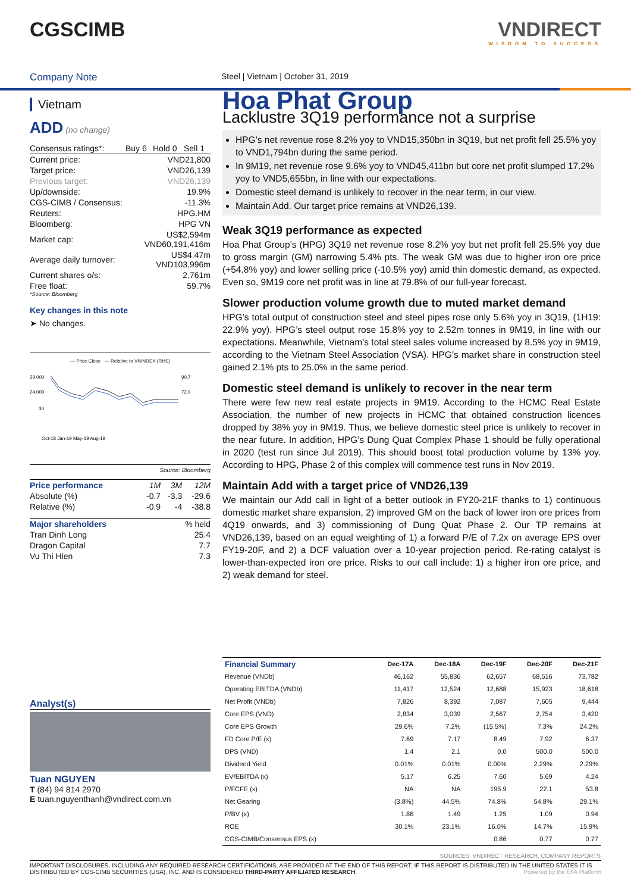CGSCIMB VNDIRECT
WISDOM TO SUCCESS
Company Note Steel | Vietnam | October 31, 2019
Vietnam
ADD (no change)
| Consensus ratings*: | Buy 6 | Hold 0 | Sell 1 |
| Current price: | VND21,800 |
| Target price: | VND26,139 |
| Previous target: | VND26,139 |
| Up/downside: | 19.9% |
| CGS-CIMB / Consensus: | -11.3% |
| Reuters: | HPG.HM |
| Bloomberg: | HPG VN |
| Market cap: | US$2,594m VND60,191,416m |
| Average daily turnover: | US$4.47m VND103,996m |
| Current shares o/s: | 2,761m |
| Free float: | 59.7% |
*Source: Bloomberg
Key changes in this note
➤ No changes.
— Price Close — Relative to VNINDEX (RHS)
29,000
24,000
90.7
72.9
30
Oct-18 Jan-19 May-19 Aug-19
Source: Bloomberg
| Price performance | 1M | 3M | 12M |
| Absolute (%) | -0.7 | -3.3 | -29.6 |
| Relative (%) | -0.9 | -4 | -38.8 |
| Major shareholders | % held |
| Tran Dinh Long | 25.4 |
| Dragon Capital | 7.7 |
| Vu Thi Hien | 7.3 |
Analyst(s)
Tuan NGUYEN
T (84) 94 814 2970
E tuan.nguyenthanh@vndirect.com.vn
Hoa Phat Group
Lacklustre 3Q19 performance not a surprise
HPG’s net revenue rose 8.2% yoy to VND15,350bn in 3Q19, but net profit fell 25.5% yoy to VND1,794bn during the same period.
In 9M19, net revenue rose 9.6% yoy to VND45,411bn but core net profit slumped 17.2% yoy to VND5,655bn, in line with our expectations.
Domestic steel demand is unlikely to recover in the near term, in our view.
Maintain Add. Our target price remains at VND26,139.
Weak 3Q19 performance as expected
Hoa Phat Group’s (HPG) 3Q19 net revenue rose 8.2% yoy but net profit fell 25.5% yoy due to gross margin (GM) narrowing 5.4% pts. The weak GM was due to higher iron ore price (+54.8% yoy) and lower selling price (-10.5% yoy) amid thin domestic demand, as expected. Even so, 9M19 core net profit was in line at 79.8% of our full-year forecast.
Slower production volume growth due to muted market demand
HPG’s total output of construction steel and steel pipes rose only 5.6% yoy in 3Q19, (1H19: 22.9% yoy). HPG’s steel output rose 15.8% yoy to 2.52m tonnes in 9M19, in line with our expectations. Meanwhile, Vietnam’s total steel sales volume increased by 8.5% yoy in 9M19, according to the Vietnam Steel Association (VSA). HPG’s market share in construction steel gained 2.1% pts to 25.0% in the same period.
Domestic steel demand is unlikely to recover in the near term
There were few new real estate projects in 9M19. According to the HCMC Real Estate Association, the number of new projects in HCMC that obtained construction licences dropped by 38% yoy in 9M19. Thus, we believe domestic steel price is unlikely to recover in the near future. In addition, HPG’s Dung Quat Complex Phase 1 should be fully operational in 2020 (test run since Jul 2019). This should boost total production volume by 13% yoy. According to HPG, Phase 2 of this complex will commence test runs in Nov 2019.
Maintain Add with a target price of VND26,139
We maintain our Add call in light of a better outlook in FY20-21F thanks to 1) continuous domestic market share expansion, 2) improved GM on the back of lower iron ore prices from 4Q19 onwards, and 3) commissioning of Dung Quat Phase 2. Our TP remains at VND26,139, based on an equal weighting of 1) a forward P/E of 7.2x on average EPS over FY19-20F, and 2) a DCF valuation over a 10-year projection period. Re-rating catalyst is lower-than-expected iron ore price. Risks to our call include: 1) a higher iron ore price, and 2) weak demand for steel.
| Financial Summary | Dec-17A | Dec-18A | Dec-19F | Dec-20F | Dec-21F |
| --- | --- | --- | --- | --- | --- |
| Revenue (VNDb) | 46,162 | 55,836 | 62,657 | 68,516 | 73,782 |
| Operating EBITDA (VNDb) | 11,417 | 12,524 | 12,688 | 15,923 | 18,618 |
| Net Profit (VNDb) | 7,826 | 8,392 | 7,087 | 7,605 | 9,444 |
| Core EPS (VND) | 2,834 | 3,039 | 2,567 | 2,754 | 3,420 |
| Core EPS Growth | 29.6% | 7.2% | (15.5%) | 7.3% | 24.2% |
| FD Core P/E (x) | 7.69 | 7.17 | 8.49 | 7.92 | 6.37 |
| DPS (VND) | 1.4 | 2.1 | 0.0 | 500.0 | 500.0 |
| Dividend Yield | 0.01% | 0.01% | 0.00% | 2.29% | 2.29% |
| EV/EBITDA (x) | 5.17 | 6.25 | 7.60 | 5.69 | 4.24 |
| P/FCFE (x) | NA | NA | 195.9 | 22.1 | 53.8 |
| Net Gearing | (3.8%) | 44.5% | 74.8% | 54.8% | 29.1% |
| P/BV (x) | 1.86 | 1.49 | 1.25 | 1.09 | 0.94 |
| ROE | 30.1% | 23.1% | 16.0% | 14.7% | 15.9% |
| CGS-CIMB/Consensus EPS (x) | | | 0.86 | 0.77 | 0.77 |
SOURCES: VNDIRECT RESEARCH, COMPANY REPORTS
IMPORTANT DISCLOSURES, INCLUDING ANY REQUIRED RESEARCH CERTIFICATIONS, ARE PROVIDED AT THE END OF THIS REPORT. IF THIS REPORT IS DISTRIBUTED IN THE UNITED STATES IT IS DISTRIBUTED BY CGS-CIMB SECURITIES (USA), INC. AND IS CONSIDERED THIRD-PARTY AFFILIATED RESEARCH. Powered by the EFA Platform